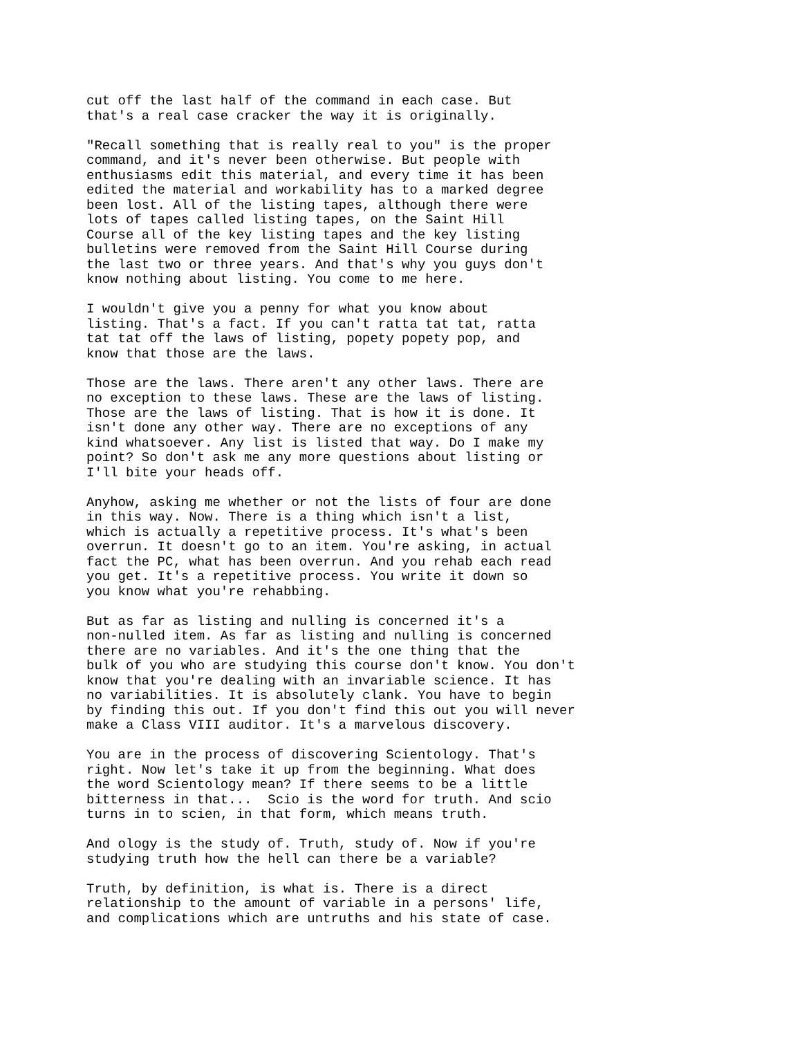cut off the last half of the command in each case. But that's a real case cracker the way it is originally.
"Recall something that is really real to you" is the proper command, and it's never been otherwise. But people with enthusiasms edit this material, and every time it has been edited the material and workability has to a marked degree been lost. All of the listing tapes, although there were lots of tapes called listing tapes, on the Saint Hill Course all of the key listing tapes and the key listing bulletins were removed from the Saint Hill Course during the last two or three years. And that's why you guys don't know nothing about listing. You come to me here.
I wouldn't give you a penny for what you know about listing. That's a fact. If you can't ratta tat tat, ratta tat tat off the laws of listing, popety popety pop, and know that those are the laws.
Those are the laws. There aren't any other laws. There are no exception to these laws. These are the laws of listing. Those are the laws of listing. That is how it is done. It isn't done any other way. There are no exceptions of any kind whatsoever. Any list is listed that way. Do I make my point? So don't ask me any more questions about listing or I'll bite your heads off.
Anyhow, asking me whether or not the lists of four are done in this way. Now. There is a thing which isn't a list, which is actually a repetitive process. It's what's been overrun. It doesn't go to an item. You're asking, in actual fact the PC, what has been overrun. And you rehab each read you get. It's a repetitive process. You write it down so you know what you're rehabbing.
But as far as listing and nulling is concerned it's a non-nulled item. As far as listing and nulling is concerned there are no variables. And it's the one thing that the bulk of you who are studying this course don't know. You don't know that you're dealing with an invariable science. It has no variabilities. It is absolutely clank. You have to begin by finding this out. If you don't find this out you will never make a Class VIII auditor. It's a marvelous discovery.
You are in the process of discovering Scientology. That's right. Now let's take it up from the beginning. What does the word Scientology mean? If there seems to be a little bitterness in that... Scio is the word for truth. And scio turns in to scien, in that form, which means truth.
And ology is the study of. Truth, study of. Now if you're studying truth how the hell can there be a variable?
Truth, by definition, is what is. There is a direct relationship to the amount of variable in a persons' life, and complications which are untruths and his state of case.